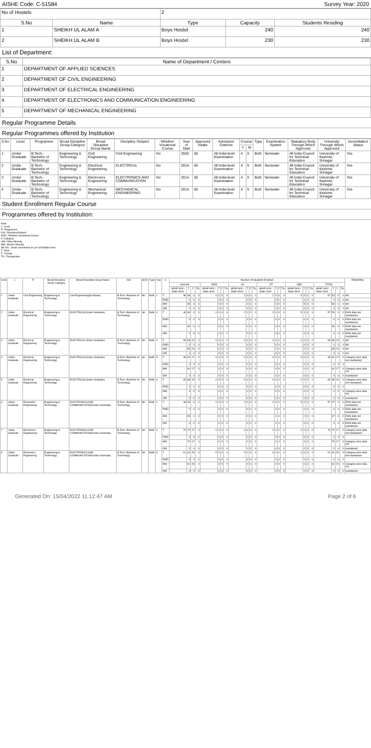AISHE Code: C-51584 Survey Year: 2020
| No of Hostels | | 2 | | |
| S.No | Name | Type | Capacity | Students Residing |
| 1 | SHEIKH UL ALAM A | Boys Hostel | 240 | 240 |
| 2 | SHEIKH UL ALAM B | Boys Hostel | 230 | 230 |
List of Department:
| S.No | Name of Department / Centers |
| --- | --- |
| 1 | DEPARTMENT OF APPLIED SCIENCES |
| 2 | DEPARTMENT OF CIVIL ENGINEERING |
| 3 | DEPARTMENT OF ELECTRICAL ENGINEERING |
| 4 | DEPARTMENT OF ELECTRONICS AND COMMUNICATION ENGINEERING |
| 5 | DEPARTMENT OF MECHANICAL ENGINEERING |
Regular Programme Details
Regular Programmes offered by Institution
| S.No | Level | Programme | Broad Discipline Group Category | Broad Discipline Group Name | Discipline /Subject | Whether Vocational Course | Year of Start | Approved Intake | Admission Criterion | Course | | Type | Examination System | Statuatory Body Through Which Approved | University Through Which Approved | Accreditation Status |
| --- | --- | --- | --- | --- | --- | --- | --- | --- | --- | --- | --- | --- | --- | --- | --- | --- |
| | | | | | | | | | | Y | M | | | | | |
| 1 | Under Graduate | B.Tech.-Bachelor of Technology | Engineering & Technology | Civil Engineering | Civil Engineering | No | 2020 | 65 | All India level Examination | 4 | 0 | Both | Semester | All India Council for Technical Education | University of Kashmir, Srinagar | Yes |
| 2 | Under Graduate | B.Tech.-Bachelor of Technology | Engineering & Technology | Electrical Engineering | ELECTRICAL | No | 2014 | 65 | All India level Examination | 4 | 0 | Both | Semester | All India Council for Technical Education | University of Kashmir, Srinagar | Yes |
| 3 | Under Graduate | B.Tech.-Bachelor of Technology | Engineering & Technology | Electronics Engineering | ELECTRONICS AND COMMUNICATION | No | 2014 | 65 | All India level Examination | 4 | 0 | Both | Semester | All India Council for Technical Education | University of Kashmir, Srinagar | Yes |
| 4 | Under Graduate | B.Tech.-Bachelor of Technology | Engineering & Technology | Mechanical Engineering | MECHANICAL ENGINEERING | No | 2014 | 65 | All India level Examination | 4 | 0 | Both | Semester | All India Council for Technical Education | University of Kashmir, Srinagar | Yes |
Student Enrollment Regular Course
Programmes offered by Institution:
Note-
L- Level
P- Programme
D/S- Discipline/Subject
WVC- Whether Vocational Course
C-Category
OM- Other Minority
MM- Muslim Minority
SE-SG - Seats earmarked as per GOI/State Govt.
T- Total
F- Female
TG- Transgender
| S.No | L | P | Broad Discipline Group Category | Broad Discipline Group Name | D/S | WVC | Type | Year | C | Number Of Students Enrolled | | | | | | | | | | | | | | | | | | | | | | | | REMARKS |
| --- | --- | --- | --- | --- | --- | --- | --- | --- | --- | --- | --- | --- | --- | --- | --- | --- | --- | --- | --- | --- | --- | --- | --- | --- | --- | --- | --- | --- | --- | --- | --- | --- | --- | --- |
| | | | | | | | | | | General | | | | EWS | | | | SC | | | | ST | | | | OBC | | | | TOTAL | | | | |
| | | | | | | | | | | SEAP GOI / State Govt. | T | F | TG | SEAP GOI / State Govt. | T | F | TG | SEAP GOI / State Govt. | T | F | TG | SEAP GOI / State Govt. | T | F | TG | SEAP GOI / State Govt. | T | F | TG | SEAP GOI / State Govt. | T | F | TG | |
| 1 | Under Graduate | Civil Engineering | Engineering & Technology | Civil Engineering(Graduate) | B.Tech.-Bachelor of Technology | No | Both | 1 | T | 48 | 48 | 0 | 0 | 0 | 0 | 0 | 0 | 2 | 0 | 0 | 0 | 2 | 0 | 0 | 0 | 5 | 5 | 0 | 0 | 57 | 53 | 0 | 0 | NA |
| | | | | | | | | | PWD | | 0 | 0 | 0 | | 0 | 0 | 0 | | 0 | 0 | 0 | | 0 | 0 | 0 | | 0 | 0 | 0 | | 0 | 0 | 0 | NA |
| | | | | | | | | | MM | | 48 | 0 | 0 | | 0 | 0 | 0 | | 0 | 0 | 0 | | 0 | 0 | 0 | | 5 | 0 | 0 | | 53 | 0 | 0 | NA |
| | | | | | | | | | OM | | 0 | 0 | 0 | | 0 | 0 | 0 | | 0 | 0 | 0 | | 0 | 0 | 0 | | 0 | 0 | 0 | | 0 | 0 | 0 | NA |
| 2 | Under Graduate | Electrical Engineering | Engineering & Technology | ELECTRICAL(Under Graduate) | B.Tech.-Bachelor of Technology | No | Both | 1 | T | 48 | 46 | 0 | 0 | 0 | 0 | 0 | 0 | 2 | 0 | 0 | 0 | 2 | 0 | 0 | 0 | 5 | 4 | 0 | 0 | 57 | 50 | 0 | 0 | EWS data not maintained |
| | | | | | | | | | PWD | | 0 | 0 | 0 | | 0 | 0 | 0 | | 0 | 0 | 0 | | 0 | 0 | 0 | | 0 | 0 | 0 | | 0 | 0 | 0 | EWS data not maintained |
| | | | | | | | | | MM | | 46 | 0 | 0 | | 0 | 0 | 0 | | 0 | 0 | 0 | | 0 | 0 | 0 | | 0 | 0 | 0 | | 46 | 0 | 0 | EWS data not maintained |
| | | | | | | | | | OM | | 0 | 0 | 0 | | 0 | 0 | 0 | | 0 | 0 | 0 | | 0 | 0 | 0 | | 0 | 0 | 0 | | 0 | 0 | 0 | EWS data not maintained |
| 3 | Under Graduate | Electrical Engineering | Engineering & Technology | ELECTRICAL(Under Graduate) | B.Tech.-Bachelor of Technology | No | Both | 2 | T | 65 | 65 | 24 | 0 | 0 | 0 | 0 | 0 | 0 | 0 | 0 | 0 | 0 | 0 | 0 | 0 | 0 | 0 | 0 | 0 | 65 | 65 | 24 | 0 | NA |
| | | | | | | | | | PWD | | 0 | 0 | 0 | | 0 | 0 | 0 | | 0 | 0 | 0 | | 0 | 0 | 0 | | 0 | 0 | 0 | | 0 | 0 | 0 | NA |
| | | | | | | | | | MM | | 65 | 24 | 0 | | 0 | 0 | 0 | | 0 | 0 | 0 | | 0 | 0 | 0 | | 0 | 0 | 0 | | 65 | 24 | 0 | NA |
| | | | | | | | | | OM | | 0 | 0 | 0 | | 0 | 0 | 0 | | 0 | 0 | 0 | | 0 | 0 | 0 | | 0 | 0 | 0 | | 0 | 0 | 0 | NA |
| 4 | Under Graduate | Electrical Engineering | Engineering & Technology | ELECTRICAL(Under Graduate) | B.Tech.-Bachelor of Technology | No | Both | 3 | T | 48 | 61 | 17 | 0 | 0 | 0 | 0 | 0 | 0 | 0 | 0 | 0 | 0 | 0 | 0 | 0 | 0 | 0 | 0 | 0 | 48 | 61 | 17 | 0 | Category-wise data not maintained |
| | | | | | | | | | PWD | | 0 | 0 | 0 | | 0 | 0 | 0 | | 0 | 0 | 0 | | 0 | 0 | 0 | | 0 | 0 | 0 | | 0 | 0 | 0 | |
| | | | | | | | | | MM | | 61 | 17 | 0 | | 0 | 0 | 0 | | 0 | 0 | 0 | | 0 | 0 | 0 | | 0 | 0 | 0 | | 61 | 17 | 0 | Category-wise data not |
| | | | | | | | | | OM | | 0 | 0 | 0 | | 0 | 0 | 0 | | 0 | 0 | 0 | | 0 | 0 | 0 | | 0 | 0 | 0 | | 0 | 0 | 0 | maintained |
| 5 | Under Graduate | Electrical Engineering | Engineering & Technology | ELECTRICAL(Under Graduate) | B.Tech.-Bachelor of Technology | No | Both | 4 | T | 65 | 68 | 19 | 0 | 0 | 0 | 0 | 0 | 0 | 0 | 0 | 0 | 0 | 0 | 0 | 0 | 0 | 0 | 0 | 0 | 65 | 68 | 19 | 0 | Category-wise data not maintained |
| | | | | | | | | | PWD | | 0 | 0 | 0 | | 0 | 0 | 0 | | 0 | 0 | 0 | | 0 | 0 | 0 | | 0 | 0 | 0 | | 0 | 0 | 0 | |
| | | | | | | | | | MM | | 0 | 0 | 0 | | 0 | 0 | 0 | | 0 | 0 | 0 | | 0 | 0 | 0 | | 0 | 0 | 0 | | 0 | 0 | 0 | Category-wise data not |
| | | | | | | | | | OM | | 0 | 0 | 0 | | 0 | 0 | 0 | | 0 | 0 | 0 | | 0 | 0 | 0 | | 0 | 0 | 0 | | 0 | 0 | 0 | maintained |
| 6 | Under Graduate | Electronics Engineering | Engineering & Technology | ELECTRONICS AND COMMUNICATION(Under Graduate) | B.Tech.-Bachelor of Technology | No | Both | 1 | T | 48 | 45 | 0 | 0 | 0 | 0 | 0 | 0 | 2 | 0 | 0 | 0 | 2 | 0 | 0 | 0 | 5 | 2 | 0 | 0 | 57 | 47 | 0 | 0 | EWS data not maintained |
| | | | | | | | | | PWD | | 0 | 0 | 0 | | 0 | 0 | 0 | | 0 | 0 | 0 | | 0 | 0 | 0 | | 0 | 0 | 0 | | 0 | 0 | 0 | EWS data not maintained |
| | | | | | | | | | MM | | 45 | 0 | 0 | | 0 | 0 | 0 | | 0 | 0 | 0 | | 0 | 0 | 0 | | 2 | 0 | 0 | | 47 | 0 | 0 | EWS data not maintained |
| | | | | | | | | | OM | | 0 | 0 | 0 | | 0 | 0 | 0 | | 0 | 0 | 0 | | 0 | 0 | 0 | | 0 | 0 | 0 | | 0 | 0 | 0 | EWS data not maintained |
| 7 | Under Graduate | Electronics Engineering | Engineering & Technology | ELECTRONICS AND COMMUNICATION(Under Graduate) | B.Tech.-Bachelor of Technology | No | Both | 2 | T | 70 | 70 | 17 | 0 | 0 | 0 | 0 | 0 | 0 | 0 | 0 | 0 | 0 | 0 | 0 | 0 | 0 | 0 | 0 | 0 | 70 | 70 | 17 | 0 | Category-wise data not maintained |
| | | | | | | | | | PWD | | 0 | 0 | 0 | | 0 | 0 | 0 | | 0 | 0 | 0 | | 0 | 0 | 0 | | 0 | 0 | 0 | | 0 | 0 | 0 | |
| | | | | | | | | | MM | | 70 | 17 | 0 | | 0 | 0 | 0 | | 0 | 0 | 0 | | 0 | 0 | 0 | | 0 | 0 | 0 | | 70 | 17 | 0 | Category-wise data not |
| | | | | | | | | | OM | | 0 | 0 | 0 | | 0 | 0 | 0 | | 0 | 0 | 0 | | 0 | 0 | 0 | | 0 | 0 | 0 | | 0 | 0 | 0 | maintained |
| 8 | Under Graduate | Electronics Engineering | Engineering & Technology | ELECTRONICS AND COMMUNICATION(Under Graduate) | B.Tech.-Bachelor of Technology | No | Both | 3 | T | 61 | 61 | 20 | 0 | 0 | 0 | 0 | 0 | 0 | 0 | 0 | 0 | 0 | 0 | 0 | 0 | 0 | 0 | 0 | 0 | 61 | 61 | 20 | 0 | Category-wise data not maintained |
| | | | | | | | | | PWD | | 0 | 0 | 0 | | 0 | 0 | 0 | | 0 | 0 | 0 | | 0 | 0 | 0 | | 0 | 0 | 0 | | 0 | 0 | 0 | |
| | | | | | | | | | MM | | 61 | 20 | 0 | | 0 | 0 | 0 | | 0 | 0 | 0 | | 0 | 0 | 0 | | 0 | 0 | 0 | | 61 | 20 | 0 | Category-wise data not |
| | | | | | | | | | OM | | 0 | 0 | 0 | | 0 | 0 | 0 | | 0 | 0 | 0 | | 0 | 0 | 0 | | 0 | 0 | 0 | | 0 | 0 | 0 | maintained |
Generated On: 15/04/2022 11:12:47 AM Page 2 of 6